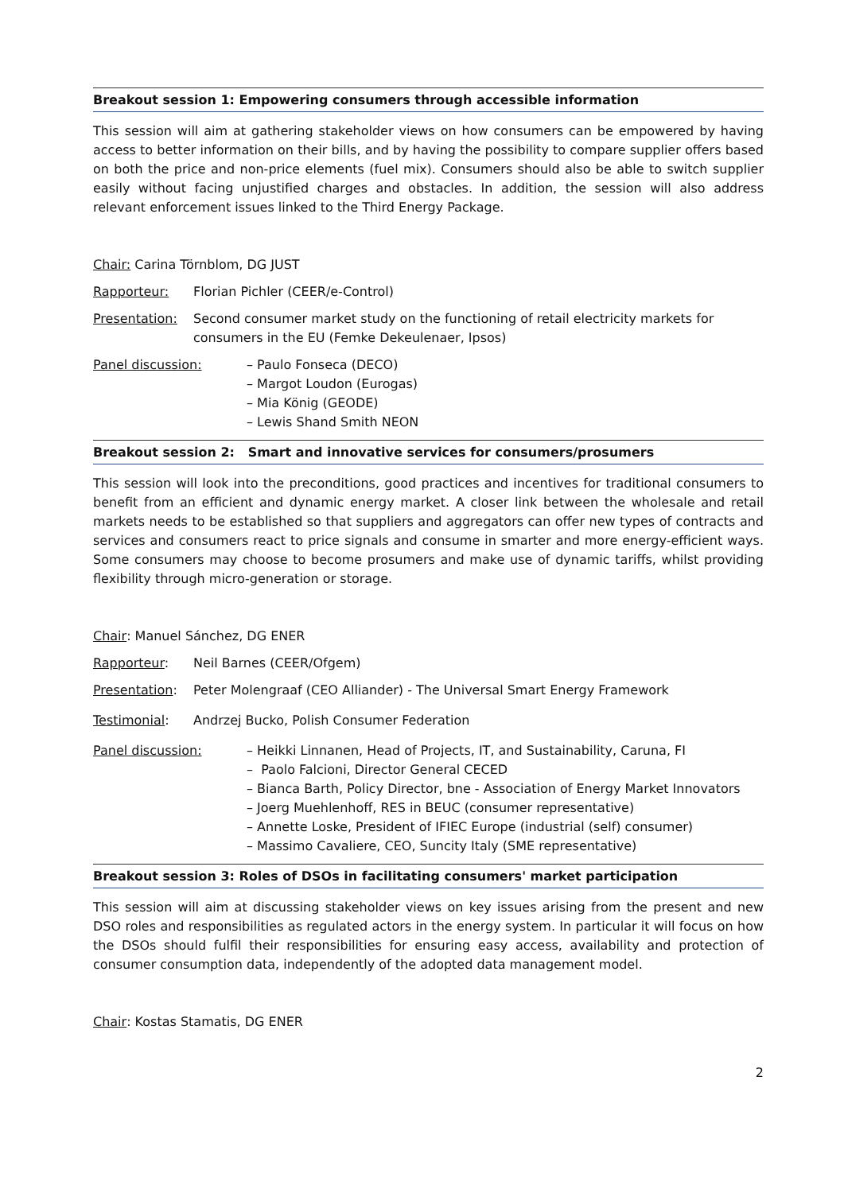Breakout session 1: Empowering consumers through accessible information
This session will aim at gathering stakeholder views on how consumers can be empowered by having access to better information on their bills, and by having the possibility to compare supplier offers based on both the price and non-price elements (fuel mix). Consumers should also be able to switch supplier easily without facing unjustified charges and obstacles. In addition, the session will also address relevant enforcement issues linked to the Third Energy Package.
Chair: Carina Törnblom, DG JUST
Rapporteur: Florian Pichler (CEER/e-Control)
Presentation: Second consumer market study on the functioning of retail electricity markets for consumers in the EU (Femke Dekeulenaer, Ipsos)
Panel discussion: – Paulo Fonseca (DECO)
– Margot Loudon (Eurogas)
– Mia König (GEODE)
– Lewis Shand Smith NEON
Breakout session 2: Smart and innovative services for consumers/prosumers
This session will look into the preconditions, good practices and incentives for traditional consumers to benefit from an efficient and dynamic energy market. A closer link between the wholesale and retail markets needs to be established so that suppliers and aggregators can offer new types of contracts and services and consumers react to price signals and consume in smarter and more energy-efficient ways. Some consumers may choose to become prosumers and make use of dynamic tariffs, whilst providing flexibility through micro-generation or storage.
Chair: Manuel Sánchez, DG ENER
Rapporteur: Neil Barnes (CEER/Ofgem)
Presentation: Peter Molengraaf (CEO Alliander) - The Universal Smart Energy Framework
Testimonial: Andrzej Bucko, Polish Consumer Federation
Panel discussion: – Heikki Linnanen, Head of Projects, IT, and Sustainability, Caruna, FI
– Paolo Falcioni, Director General CECED
– Bianca Barth, Policy Director, bne - Association of Energy Market Innovators
– Joerg Muehlenhoff, RES in BEUC (consumer representative)
– Annette Loske, President of IFIEC Europe (industrial (self) consumer)
– Massimo Cavaliere, CEO, Suncity Italy (SME representative)
Breakout session 3: Roles of DSOs in facilitating consumers' market participation
This session will aim at discussing stakeholder views on key issues arising from the present and new DSO roles and responsibilities as regulated actors in the energy system. In particular it will focus on how the DSOs should fulfil their responsibilities for ensuring easy access, availability and protection of consumer consumption data, independently of the adopted data management model.
Chair: Kostas Stamatis, DG ENER
2